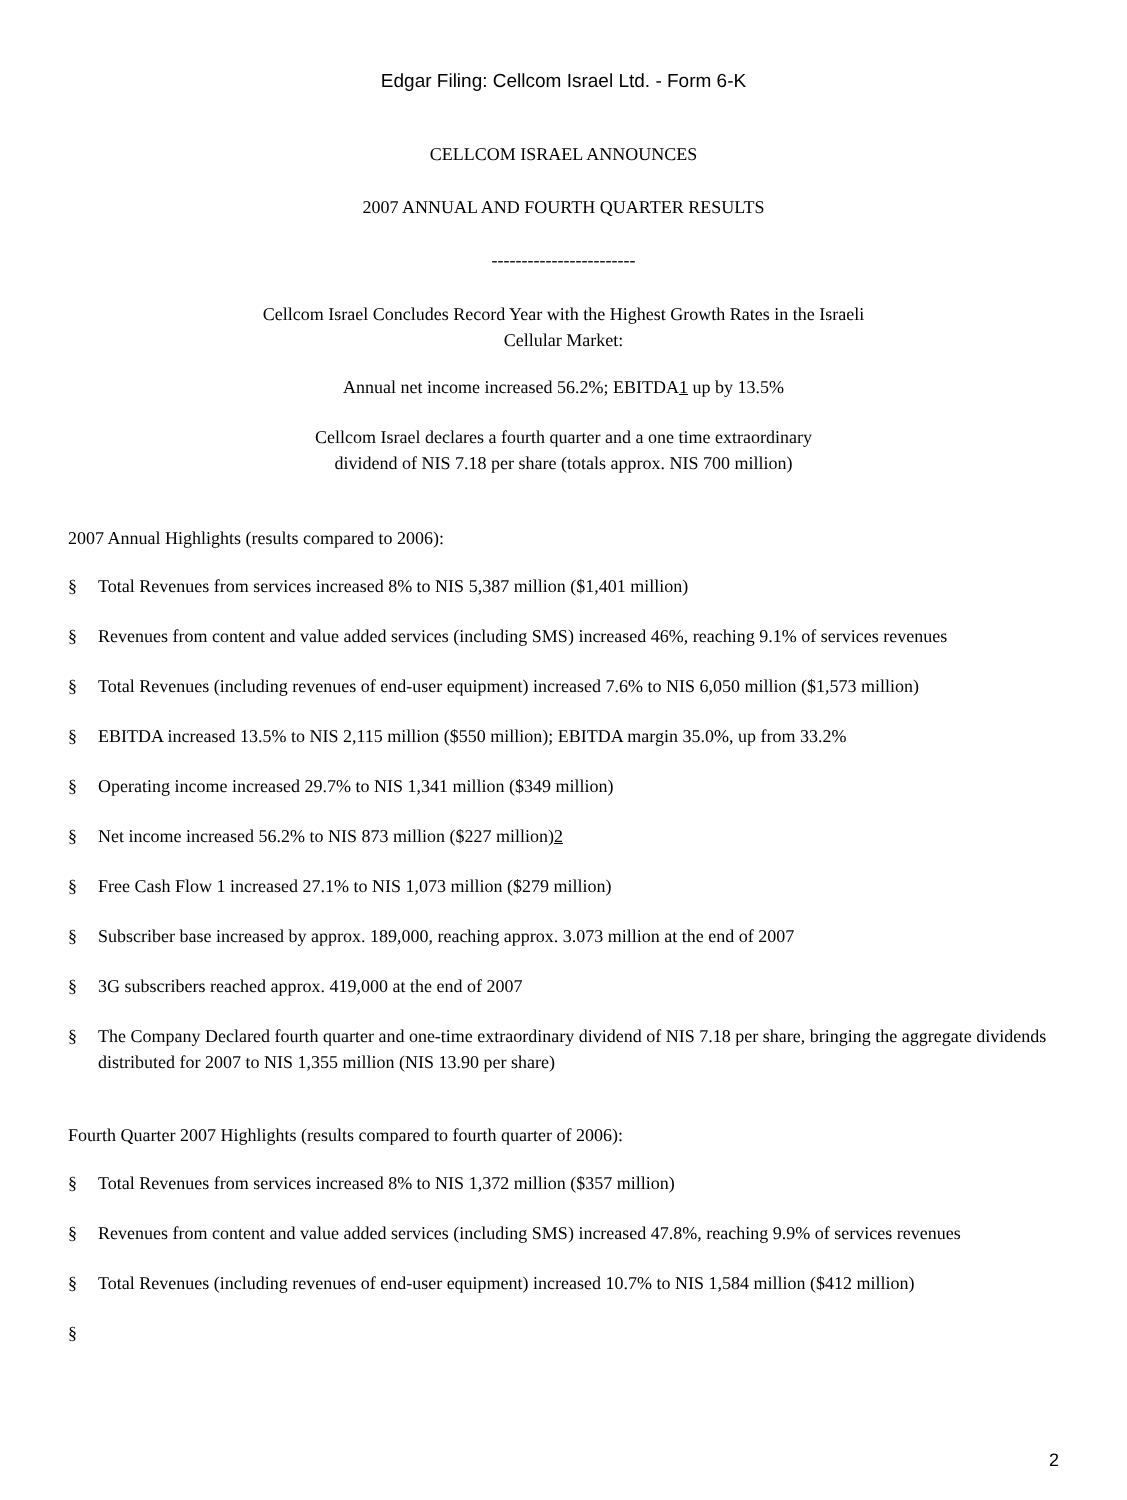Edgar Filing: Cellcom Israel Ltd. - Form 6-K
CELLCOM ISRAEL ANNOUNCES
2007 ANNUAL AND FOURTH QUARTER RESULTS
------------------------
Cellcom Israel Concludes Record Year with the Highest Growth Rates in the Israeli
Cellular Market:
Annual net income increased 56.2%; EBITDA1 up by 13.5%
Cellcom Israel declares a fourth quarter and a one time extraordinary
dividend of NIS 7.18 per share (totals approx. NIS 700 million)
2007 Annual Highlights (results compared to 2006):
§ Total Revenues from services increased 8% to NIS 5,387 million ($1,401 million)
§ Revenues from content and value added services (including SMS) increased 46%, reaching 9.1% of services revenues
§ Total Revenues (including revenues of end-user equipment) increased 7.6% to NIS 6,050 million ($1,573 million)
§ EBITDA increased 13.5% to NIS 2,115 million ($550 million); EBITDA margin 35.0%, up from 33.2%
§ Operating income increased 29.7% to NIS 1,341 million ($349 million)
§ Net income increased 56.2% to NIS 873 million ($227 million)2
§ Free Cash Flow 1 increased 27.1% to NIS 1,073 million ($279 million)
§ Subscriber base increased by approx. 189,000, reaching approx. 3.073 million at the end of 2007
§ 3G subscribers reached approx. 419,000 at the end of 2007
§ The Company Declared fourth quarter and one-time extraordinary dividend of NIS 7.18 per share, bringing the aggregate dividends distributed for 2007 to NIS 1,355 million (NIS 13.90 per share)
Fourth Quarter 2007 Highlights (results compared to fourth quarter of 2006):
§ Total Revenues from services increased 8% to NIS 1,372 million ($357 million)
§ Revenues from content and value added services (including SMS) increased 47.8%, reaching 9.9% of services revenues
§ Total Revenues (including revenues of end-user equipment) increased 10.7% to NIS 1,584 million ($412 million)
§
2